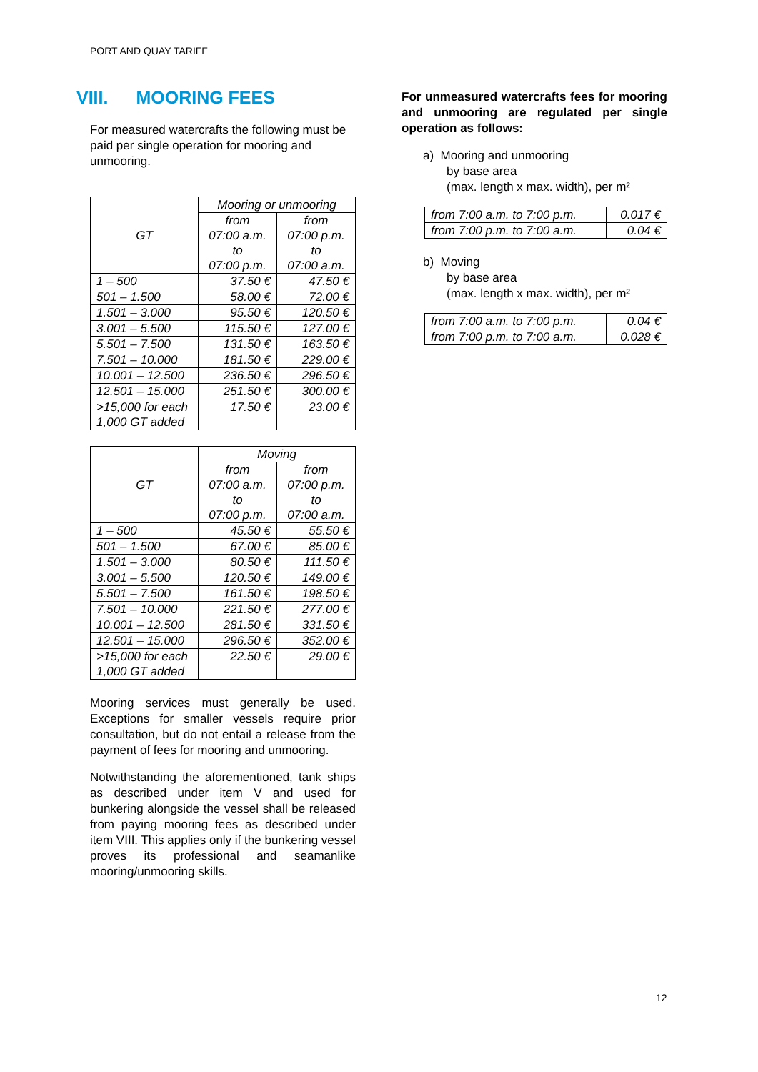PORT AND QUAY TARIFF
VIII. MOORING FEES
For measured watercrafts the following must be paid per single operation for mooring and unmooring.
| GT | Mooring or unmooring | |
| --- | --- | --- |
| | from 07:00 a.m. to 07:00 p.m. | from 07:00 p.m. to 07:00 a.m. |
| 1 – 500 | 37.50 € | 47.50 € |
| 501 – 1.500 | 58.00 € | 72.00 € |
| 1.501 – 3.000 | 95.50 € | 120.50 € |
| 3.001 – 5.500 | 115.50 € | 127.00 € |
| 5.501 – 7.500 | 131.50 € | 163.50 € |
| 7.501 – 10.000 | 181.50 € | 229.00 € |
| 10.001 – 12.500 | 236.50 € | 296.50 € |
| 12.501 – 15.000 | 251.50 € | 300.00 € |
| >15,000 for each 1,000 GT added | 17.50 € | 23.00 € |
| GT | Moving | |
| --- | --- | --- |
| | from 07:00 a.m. to 07:00 p.m. | from 07:00 p.m. to 07:00 a.m. |
| 1 – 500 | 45.50 € | 55.50 € |
| 501 – 1.500 | 67.00 € | 85.00 € |
| 1.501 – 3.000 | 80.50 € | 111.50 € |
| 3.001 – 5.500 | 120.50 € | 149.00 € |
| 5.501 – 7.500 | 161.50 € | 198.50 € |
| 7.501 – 10.000 | 221.50 € | 277.00 € |
| 10.001 – 12.500 | 281.50 € | 331.50 € |
| 12.501 – 15.000 | 296.50 € | 352.00 € |
| >15,000 for each 1,000 GT added | 22.50 € | 29.00 € |
Mooring services must generally be used. Exceptions for smaller vessels require prior consultation, but do not entail a release from the payment of fees for mooring and unmooring.
Notwithstanding the aforementioned, tank ships as described under item V and used for bunkering alongside the vessel shall be released from paying mooring fees as described under item VIII. This applies only if the bunkering vessel proves its professional and seamanlike mooring/unmooring skills.
For unmeasured watercrafts fees for mooring and unmooring are regulated per single operation as follows:
a) Mooring and unmooring
by base area
(max. length x max. width), per m²
| from 7:00 a.m. to 7:00 p.m. | 0.017 € |
| from 7:00 p.m. to 7:00 a.m. | 0.04 € |
b) Moving
by base area
(max. length x max. width), per m²
| from 7:00 a.m. to 7:00 p.m. | 0.04 € |
| from 7:00 p.m. to 7:00 a.m. | 0.028 € |
12